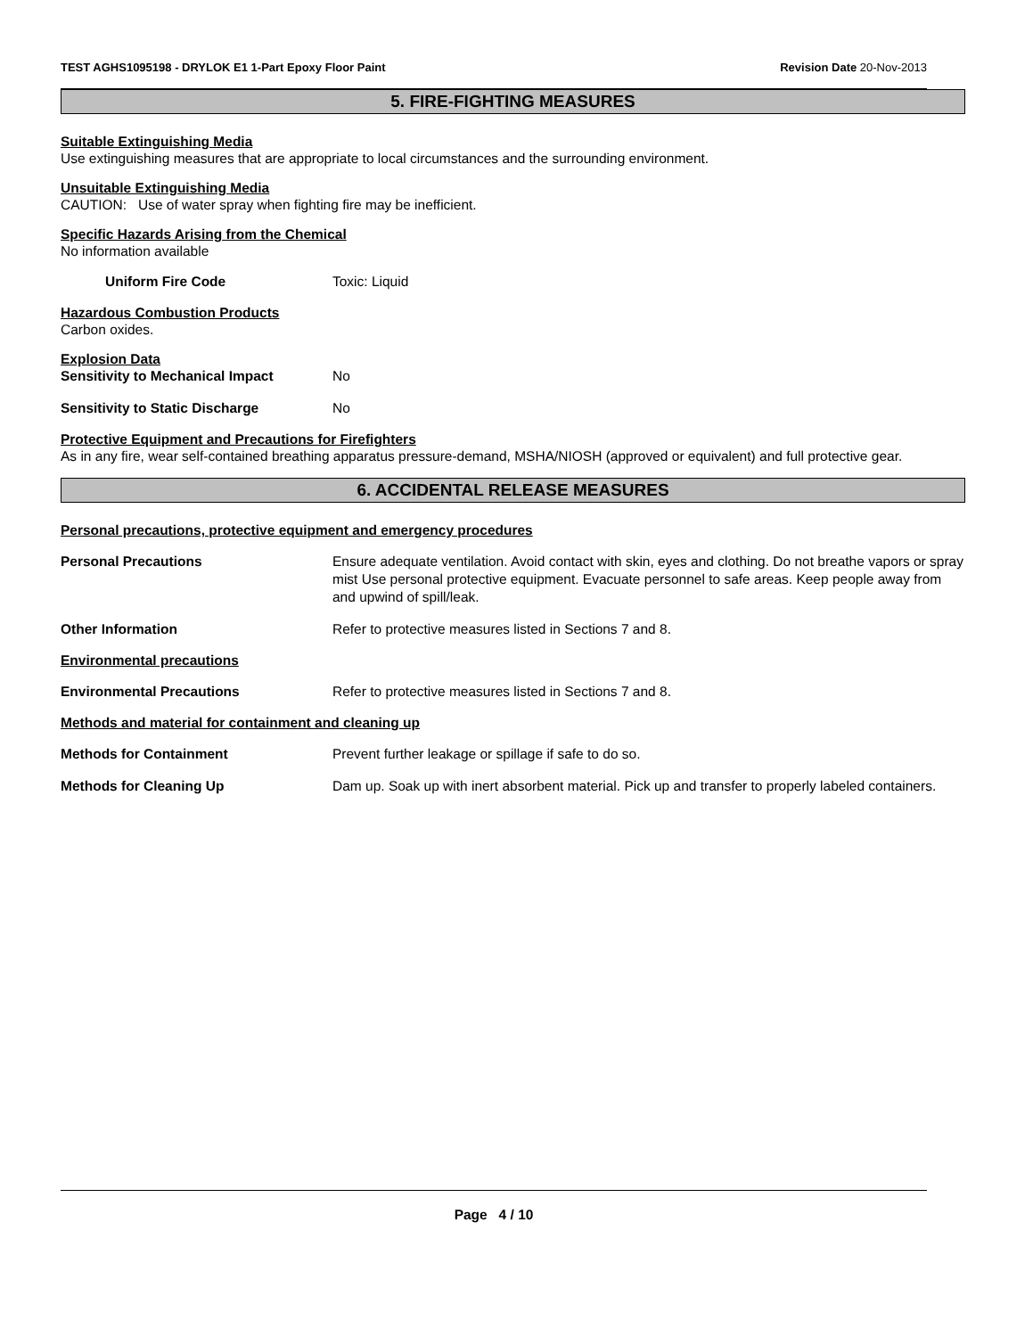TEST AGHS1095198 - DRYLOK E1 1-Part Epoxy Floor Paint Revision Date 20-Nov-2013
5. FIRE-FIGHTING MEASURES
Suitable Extinguishing Media
Use extinguishing measures that are appropriate to local circumstances and the surrounding environment.
Unsuitable Extinguishing Media
CAUTION: Use of water spray when fighting fire may be inefficient.
Specific Hazards Arising from the Chemical
No information available
Uniform Fire Code Toxic: Liquid
Hazardous Combustion Products
Carbon oxides.
Explosion Data
Sensitivity to Mechanical Impact No
Sensitivity to Static Discharge No
Protective Equipment and Precautions for Firefighters
As in any fire, wear self-contained breathing apparatus pressure-demand, MSHA/NIOSH (approved or equivalent) and full protective gear.
6. ACCIDENTAL RELEASE MEASURES
Personal precautions, protective equipment and emergency procedures
Personal Precautions Ensure adequate ventilation. Avoid contact with skin, eyes and clothing. Do not breathe vapors or spray mist Use personal protective equipment. Evacuate personnel to safe areas. Keep people away from and upwind of spill/leak.
Other Information Refer to protective measures listed in Sections 7 and 8.
Environmental precautions
Environmental Precautions Refer to protective measures listed in Sections 7 and 8.
Methods and material for containment and cleaning up
Methods for Containment Prevent further leakage or spillage if safe to do so.
Methods for Cleaning Up Dam up. Soak up with inert absorbent material. Pick up and transfer to properly labeled containers.
Page 4 / 10